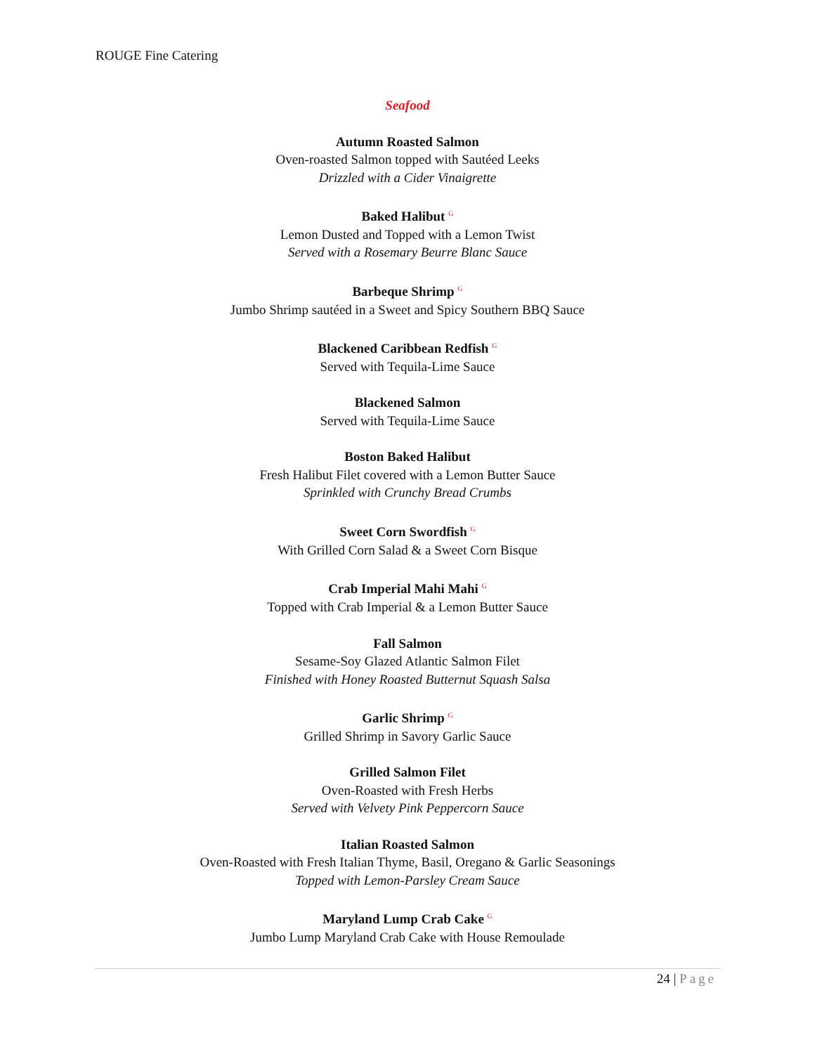ROUGE Fine Catering
Seafood
Autumn Roasted Salmon
Oven-roasted Salmon topped with Sautéed Leeks
Drizzled with a Cider Vinaigrette
Baked Halibut <sup>G</sup>
Lemon Dusted and Topped with a Lemon Twist
Served with a Rosemary Beurre Blanc Sauce
Barbeque Shrimp <sup>G</sup>
Jumbo Shrimp sautéed in a Sweet and Spicy Southern BBQ Sauce
Blackened Caribbean Redfish <sup>G</sup>
Served with Tequila-Lime Sauce
Blackened Salmon
Served with Tequila-Lime Sauce
Boston Baked Halibut
Fresh Halibut Filet covered with a Lemon Butter Sauce
Sprinkled with Crunchy Bread Crumbs
Sweet Corn Swordfish <sup>G</sup>
With Grilled Corn Salad & a Sweet Corn Bisque
Crab Imperial Mahi Mahi <sup>G</sup>
Topped with Crab Imperial & a Lemon Butter Sauce
Fall Salmon
Sesame-Soy Glazed Atlantic Salmon Filet
Finished with Honey Roasted Butternut Squash Salsa
Garlic Shrimp <sup>G</sup>
Grilled Shrimp in Savory Garlic Sauce
Grilled Salmon Filet
Oven-Roasted with Fresh Herbs
Served with Velvety Pink Peppercorn Sauce
Italian Roasted Salmon
Oven-Roasted with Fresh Italian Thyme, Basil, Oregano & Garlic Seasonings
Topped with Lemon-Parsley Cream Sauce
Maryland Lump Crab Cake <sup>G</sup>
Jumbo Lump Maryland Crab Cake with House Remoulade
24 | Page